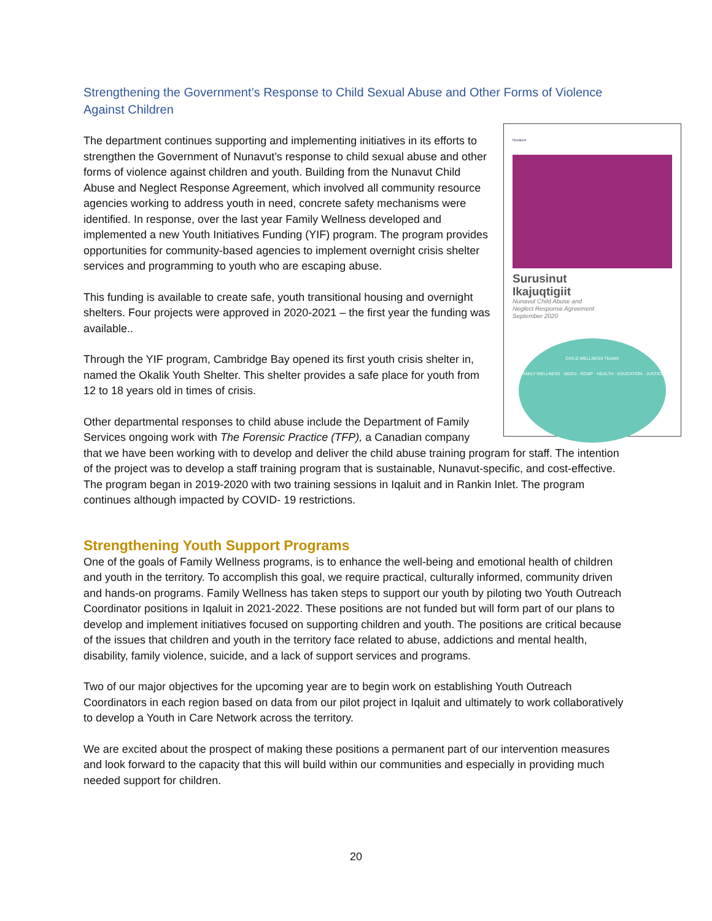Strengthening the Government’s Response to Child Sexual Abuse and Other Forms of Violence Against Children
Nunavut
Surusinut
Ikajuqtigiit
Nunavut Child Abuse and
Neglect Response Agreement
September 2020
CHILD WELLNESS TEAMS
FAMILY WELLNESS · NGO's · RCMP · HEALTH · EDUCATION · JUSTICE
The department continues supporting and implementing initiatives in its efforts to strengthen the Government of Nunavut’s response to child sexual abuse and other forms of violence against children and youth. Building from the Nunavut Child Abuse and Neglect Response Agreement, which involved all community resource agencies working to address youth in need, concrete safety mechanisms were identified. In response, over the last year Family Wellness developed and implemented a new Youth Initiatives Funding (YIF) program. The program provides opportunities for community-based agencies to implement overnight crisis shelter services and programming to youth who are escaping abuse.
This funding is available to create safe, youth transitional housing and overnight shelters. Four projects were approved in 2020-2021 – the first year the funding was available..
Through the YIF program, Cambridge Bay opened its first youth crisis shelter in, named the Okalik Youth Shelter. This shelter provides a safe place for youth from 12 to 18 years old in times of crisis.
Other departmental responses to child abuse include the Department of Family Services ongoing work with The Forensic Practice (TFP), a Canadian company that we have been working with to develop and deliver the child abuse training program for staff. The intention of the project was to develop a staff training program that is sustainable, Nunavut-specific, and cost-effective. The program began in 2019-2020 with two training sessions in Iqaluit and in Rankin Inlet. The program continues although impacted by COVID- 19 restrictions.
Strengthening Youth Support Programs
One of the goals of Family Wellness programs, is to enhance the well-being and emotional health of children and youth in the territory. To accomplish this goal, we require practical, culturally informed, community driven and hands-on programs. Family Wellness has taken steps to support our youth by piloting two Youth Outreach Coordinator positions in Iqaluit in 2021-2022. These positions are not funded but will form part of our plans to develop and implement initiatives focused on supporting children and youth. The positions are critical because of the issues that children and youth in the territory face related to abuse, addictions and mental health, disability, family violence, suicide, and a lack of support services and programs.
Two of our major objectives for the upcoming year are to begin work on establishing Youth Outreach Coordinators in each region based on data from our pilot project in Iqaluit and ultimately to work collaboratively to develop a Youth in Care Network across the territory.
We are excited about the prospect of making these positions a permanent part of our intervention measures and look forward to the capacity that this will build within our communities and especially in providing much needed support for children.
20